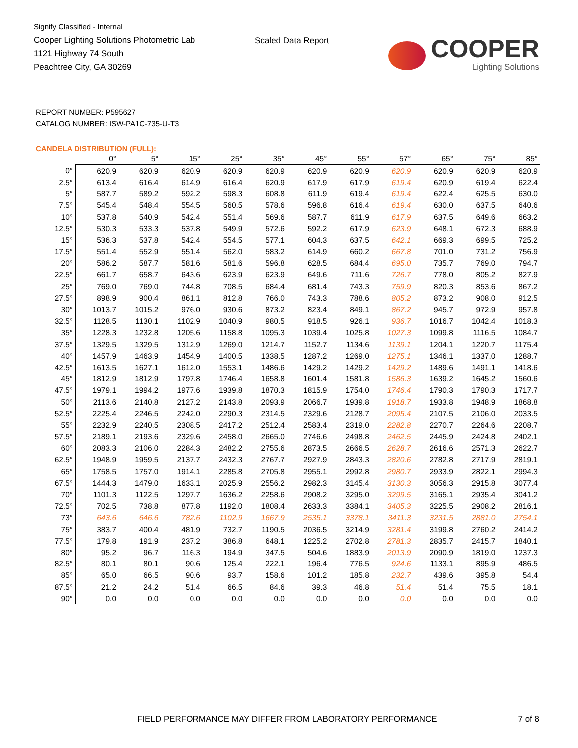Signify Classified - Internal
Cooper Lighting Solutions Photometric Lab
1121 Highway 74 South
Peachtree City, GA 30269
Scaled Data Report
COOPER
Lighting Solutions
REPORT NUMBER: P595627
CATALOG NUMBER: ISW-PA1C-735-U-T3
CANDELA DISTRIBUTION (FULL):
| | 0° | 5° | 15° | 25° | 35° | 45° | 55° | 57° | 65° | 75° | 85° |
| --- | --- | --- | --- | --- | --- | --- | --- | --- | --- | --- | --- |
| 0° | 620.9 | 620.9 | 620.9 | 620.9 | 620.9 | 620.9 | 620.9 | 620.9 | 620.9 | 620.9 | 620.9 |
| 2.5° | 613.4 | 616.4 | 614.9 | 616.4 | 620.9 | 617.9 | 617.9 | 619.4 | 620.9 | 619.4 | 622.4 |
| 5° | 587.7 | 589.2 | 592.2 | 598.3 | 608.8 | 611.9 | 619.4 | 619.4 | 622.4 | 625.5 | 630.0 |
| 7.5° | 545.4 | 548.4 | 554.5 | 560.5 | 578.6 | 596.8 | 616.4 | 619.4 | 630.0 | 637.5 | 640.6 |
| 10° | 537.8 | 540.9 | 542.4 | 551.4 | 569.6 | 587.7 | 611.9 | 617.9 | 637.5 | 649.6 | 663.2 |
| 12.5° | 530.3 | 533.3 | 537.8 | 549.9 | 572.6 | 592.2 | 617.9 | 623.9 | 648.1 | 672.3 | 688.9 |
| 15° | 536.3 | 537.8 | 542.4 | 554.5 | 577.1 | 604.3 | 637.5 | 642.1 | 669.3 | 699.5 | 725.2 |
| 17.5° | 551.4 | 552.9 | 551.4 | 562.0 | 583.2 | 614.9 | 660.2 | 667.8 | 701.0 | 731.2 | 756.9 |
| 20° | 586.2 | 587.7 | 581.6 | 581.6 | 596.8 | 628.5 | 684.4 | 695.0 | 735.7 | 769.0 | 794.7 |
| 22.5° | 661.7 | 658.7 | 643.6 | 623.9 | 623.9 | 649.6 | 711.6 | 726.7 | 778.0 | 805.2 | 827.9 |
| 25° | 769.0 | 769.0 | 744.8 | 708.5 | 684.4 | 681.4 | 743.3 | 759.9 | 820.3 | 853.6 | 867.2 |
| 27.5° | 898.9 | 900.4 | 861.1 | 812.8 | 766.0 | 743.3 | 788.6 | 805.2 | 873.2 | 908.0 | 912.5 |
| 30° | 1013.7 | 1015.2 | 976.0 | 930.6 | 873.2 | 823.4 | 849.1 | 867.2 | 945.7 | 972.9 | 957.8 |
| 32.5° | 1128.5 | 1130.1 | 1102.9 | 1040.9 | 980.5 | 918.5 | 926.1 | 936.7 | 1016.7 | 1042.4 | 1018.3 |
| 35° | 1228.3 | 1232.8 | 1205.6 | 1158.8 | 1095.3 | 1039.4 | 1025.8 | 1027.3 | 1099.8 | 1116.5 | 1084.7 |
| 37.5° | 1329.5 | 1329.5 | 1312.9 | 1269.0 | 1214.7 | 1152.7 | 1134.6 | 1139.1 | 1204.1 | 1220.7 | 1175.4 |
| 40° | 1457.9 | 1463.9 | 1454.9 | 1400.5 | 1338.5 | 1287.2 | 1269.0 | 1275.1 | 1346.1 | 1337.0 | 1288.7 |
| 42.5° | 1613.5 | 1627.1 | 1612.0 | 1553.1 | 1486.6 | 1429.2 | 1429.2 | 1429.2 | 1489.6 | 1491.1 | 1418.6 |
| 45° | 1812.9 | 1812.9 | 1797.8 | 1746.4 | 1658.8 | 1601.4 | 1581.8 | 1586.3 | 1639.2 | 1645.2 | 1560.6 |
| 47.5° | 1979.1 | 1994.2 | 1977.6 | 1939.8 | 1870.3 | 1815.9 | 1754.0 | 1746.4 | 1790.3 | 1790.3 | 1717.7 |
| 50° | 2113.6 | 2140.8 | 2127.2 | 2143.8 | 2093.9 | 2066.7 | 1939.8 | 1918.7 | 1933.8 | 1948.9 | 1868.8 |
| 52.5° | 2225.4 | 2246.5 | 2242.0 | 2290.3 | 2314.5 | 2329.6 | 2128.7 | 2095.4 | 2107.5 | 2106.0 | 2033.5 |
| 55° | 2232.9 | 2240.5 | 2308.5 | 2417.2 | 2512.4 | 2583.4 | 2319.0 | 2282.8 | 2270.7 | 2264.6 | 2208.7 |
| 57.5° | 2189.1 | 2193.6 | 2329.6 | 2458.0 | 2665.0 | 2746.6 | 2498.8 | 2462.5 | 2445.9 | 2424.8 | 2402.1 |
| 60° | 2083.3 | 2106.0 | 2284.3 | 2482.2 | 2755.6 | 2873.5 | 2666.5 | 2628.7 | 2616.6 | 2571.3 | 2622.7 |
| 62.5° | 1948.9 | 1959.5 | 2137.7 | 2432.3 | 2767.7 | 2927.9 | 2843.3 | 2820.6 | 2782.8 | 2717.9 | 2819.1 |
| 65° | 1758.5 | 1757.0 | 1914.1 | 2285.8 | 2705.8 | 2955.1 | 2992.8 | 2980.7 | 2933.9 | 2822.1 | 2994.3 |
| 67.5° | 1444.3 | 1479.0 | 1633.1 | 2025.9 | 2556.2 | 2982.3 | 3145.4 | 3130.3 | 3056.3 | 2915.8 | 3077.4 |
| 70° | 1101.3 | 1122.5 | 1297.7 | 1636.2 | 2258.6 | 2908.2 | 3295.0 | 3299.5 | 3165.1 | 2935.4 | 3041.2 |
| 72.5° | 702.5 | 738.8 | 877.8 | 1192.0 | 1808.4 | 2633.3 | 3384.1 | 3405.3 | 3225.5 | 2908.2 | 2816.1 |
| 73° | 643.6 | 646.6 | 782.6 | 1102.9 | 1667.9 | 2535.1 | 3378.1 | 3411.3 | 3231.5 | 2881.0 | 2754.1 |
| 75° | 383.7 | 400.4 | 481.9 | 732.7 | 1190.5 | 2036.5 | 3214.9 | 3281.4 | 3199.8 | 2760.2 | 2414.2 |
| 77.5° | 179.8 | 191.9 | 237.2 | 386.8 | 648.1 | 1225.2 | 2702.8 | 2781.3 | 2835.7 | 2415.7 | 1840.1 |
| 80° | 95.2 | 96.7 | 116.3 | 194.9 | 347.5 | 504.6 | 1883.9 | 2013.9 | 2090.9 | 1819.0 | 1237.3 |
| 82.5° | 80.1 | 80.1 | 90.6 | 125.4 | 222.1 | 196.4 | 776.5 | 924.6 | 1133.1 | 895.9 | 486.5 |
| 85° | 65.0 | 66.5 | 90.6 | 93.7 | 158.6 | 101.2 | 185.8 | 232.7 | 439.6 | 395.8 | 54.4 |
| 87.5° | 21.2 | 24.2 | 51.4 | 66.5 | 84.6 | 39.3 | 46.8 | 51.4 | 51.4 | 75.5 | 18.1 |
| 90° | 0.0 | 0.0 | 0.0 | 0.0 | 0.0 | 0.0 | 0.0 | 0.0 | 0.0 | 0.0 | 0.0 |
FIELD PERFORMANCE MAY DIFFER FROM LABORATORY PERFORMANCE
7 of 8